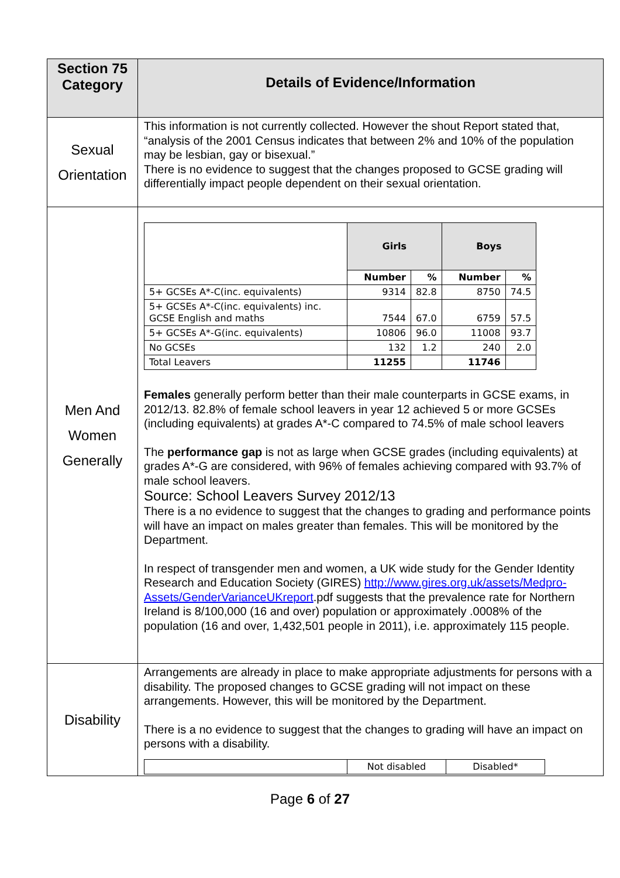| Section 75 Category | Details of Evidence/Information |
| --- | --- |
| Sexual Orientation | This information is not currently collected. However the shout Report stated that, “analysis of the 2001 Census indicates that between 2% and 10% of the population may be lesbian, gay or bisexual.” There is no evidence to suggest that the changes proposed to GCSE grading will differentially impact people dependent on their sexual orientation. |
| Men And Women Generally | / / Girls / / Boys / / / / Number / % / Number / % / / 5+ GCSEs A*-C(inc. equivalents) / 9314 / 82.8 / 8750 / 74.5 / / 5+ GCSEs A*-C(inc. equivalents) inc. GCSE English and maths / 7544 / 67.0 / 6759 / 57.5 / / 5+ GCSEs A*-G(inc. equivalents) / 10806 / 96.0 / 11008 / 93.7 / / No GCSEs / 132 / 1.2 / 240 / 2.0 / / Total Leavers / 11255 / / 11746 / / Females generally perform better than their male counterparts in GCSE exams, in 2012/13. 82.8% of female school leavers in year 12 achieved 5 or more GCSEs (including equivalents) at grades A*-C compared to 74.5% of male school leavers The performance gap is not as large when GCSE grades (including equivalents) at grades A*-G are considered, with 96% of females achieving compared with 93.7% of male school leavers. Source: School Leavers Survey 2012/13 There is a no evidence to suggest that the changes to grading and performance points will have an impact on males greater than females. This will be monitored by the Department. In respect of transgender men and women, a UK wide study for the Gender Identity Research and Education Society (GIRES) http://www.gires.org.uk/assets/Medpro-Assets/GenderVarianceUKreport .pdf suggests that the prevalence rate for Northern Ireland is 8/100,000 (16 and over) population or approximately .0008% of the population (16 and over, 1,432,501 people in 2011), i.e. approximately 115 people. |
| Disability | Arrangements are already in place to make appropriate adjustments for persons with a disability. The proposed changes to GCSE grading will not impact on these arrangements. However, this will be monitored by the Department. There is a no evidence to suggest that the changes to grading will have an impact on persons with a disability. / / Not disabled / Disabled* / |
Page 6 of 27